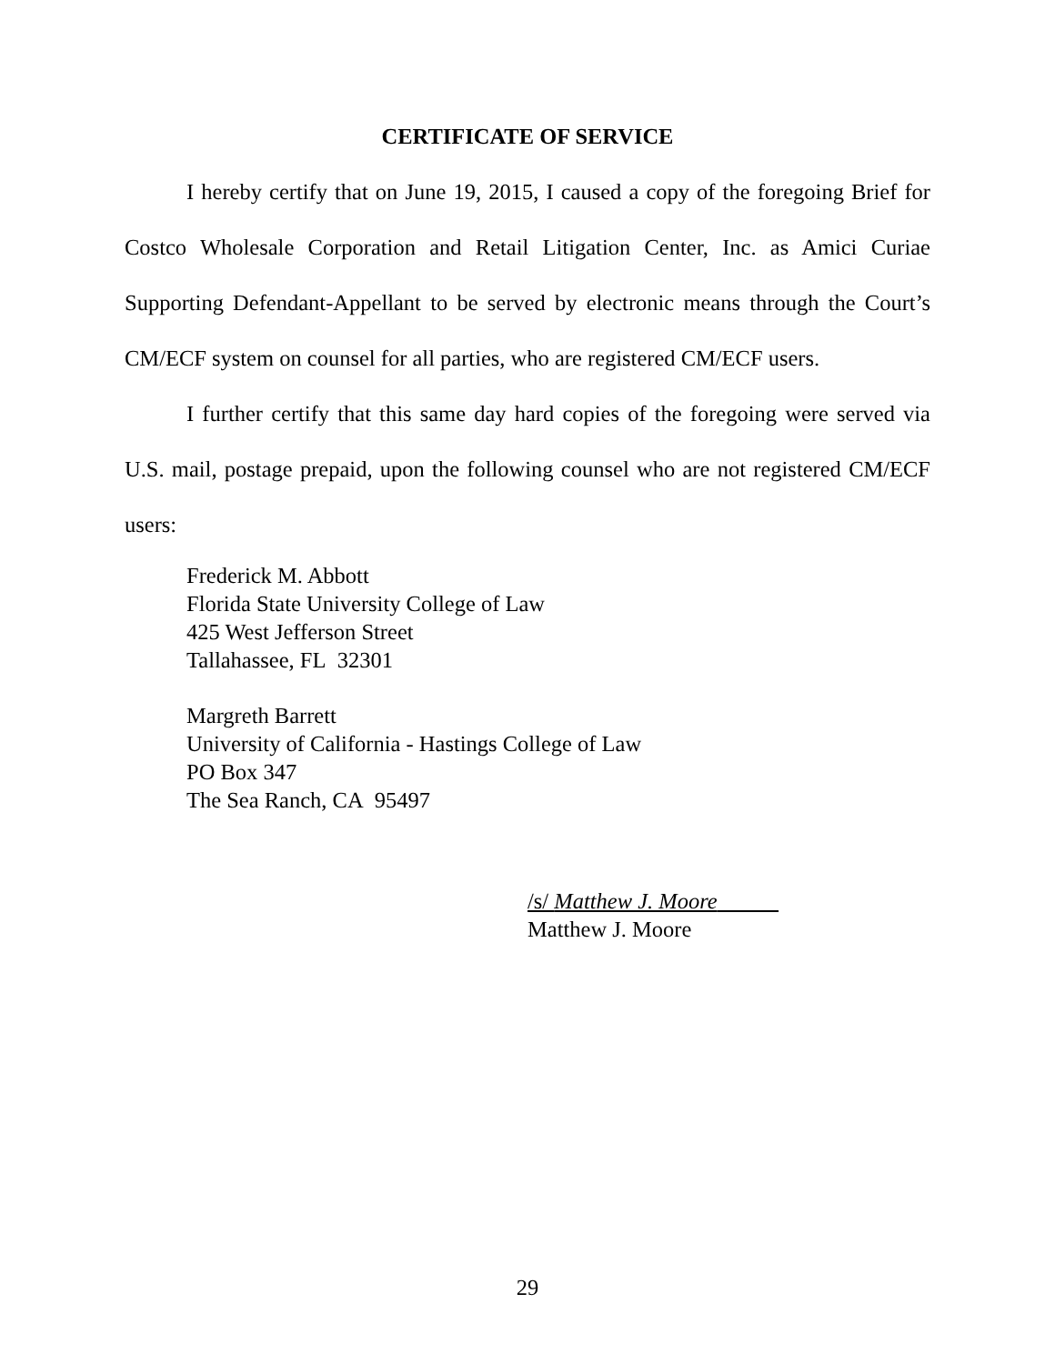CERTIFICATE OF SERVICE
I hereby certify that on June 19, 2015, I caused a copy of the foregoing Brief for Costco Wholesale Corporation and Retail Litigation Center, Inc. as Amici Curiae Supporting Defendant-Appellant to be served by electronic means through the Court’s CM/ECF system on counsel for all parties, who are registered CM/ECF users.
I further certify that this same day hard copies of the foregoing were served via U.S. mail, postage prepaid, upon the following counsel who are not registered CM/ECF users:
Frederick M. Abbott
Florida State University College of Law
425 West Jefferson Street
Tallahassee, FL 32301
Margreth Barrett
University of California - Hastings College of Law
PO Box 347
The Sea Ranch, CA 95497
/s/ Matthew J. Moore
Matthew J. Moore
29